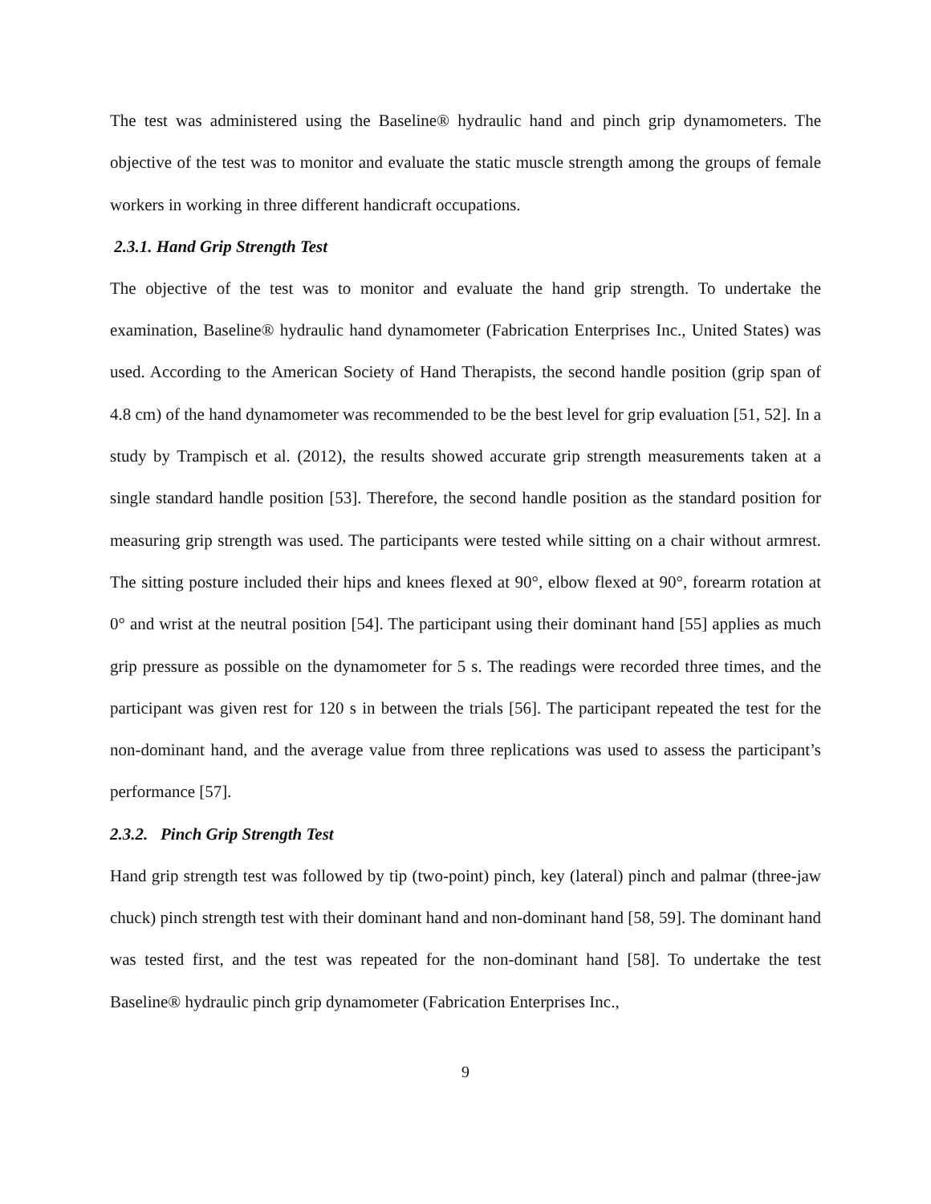The test was administered using the Baseline® hydraulic hand and pinch grip dynamometers. The objective of the test was to monitor and evaluate the static muscle strength among the groups of female workers in working in three different handicraft occupations.
2.3.1. Hand Grip Strength Test
The objective of the test was to monitor and evaluate the hand grip strength. To undertake the examination, Baseline® hydraulic hand dynamometer (Fabrication Enterprises Inc., United States) was used. According to the American Society of Hand Therapists, the second handle position (grip span of 4.8 cm) of the hand dynamometer was recommended to be the best level for grip evaluation [51, 52]. In a study by Trampisch et al. (2012), the results showed accurate grip strength measurements taken at a single standard handle position [53]. Therefore, the second handle position as the standard position for measuring grip strength was used. The participants were tested while sitting on a chair without armrest. The sitting posture included their hips and knees flexed at 90°, elbow flexed at 90°, forearm rotation at 0° and wrist at the neutral position [54]. The participant using their dominant hand [55] applies as much grip pressure as possible on the dynamometer for 5 s. The readings were recorded three times, and the participant was given rest for 120 s in between the trials [56]. The participant repeated the test for the non-dominant hand, and the average value from three replications was used to assess the participant’s performance [57].
2.3.2. Pinch Grip Strength Test
Hand grip strength test was followed by tip (two-point) pinch, key (lateral) pinch and palmar (three-jaw chuck) pinch strength test with their dominant hand and non-dominant hand [58, 59]. The dominant hand was tested first, and the test was repeated for the non-dominant hand [58]. To undertake the test Baseline® hydraulic pinch grip dynamometer (Fabrication Enterprises Inc.,
9